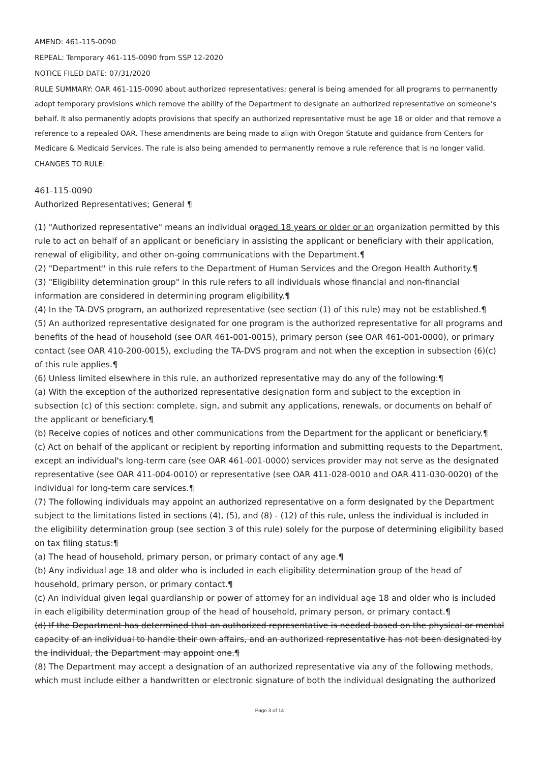AMEND: 461-115-0090
REPEAL: Temporary 461-115-0090 from SSP 12-2020
NOTICE FILED DATE: 07/31/2020
RULE SUMMARY: OAR 461-115-0090 about authorized representatives; general is being amended for all programs to permanently adopt temporary provisions which remove the ability of the Department to designate an authorized representative on someone’s behalf. It also permanently adopts provisions that specify an authorized representative must be age 18 or older and that remove a reference to a repealed OAR. These amendments are being made to align with Oregon Statute and guidance from Centers for Medicare & Medicaid Services. The rule is also being amended to permanently remove a rule reference that is no longer valid.
CHANGES TO RULE:
461-115-0090
Authorized Representatives; General ¶
(1) "Authorized representative" means an individual oraged 18 years or older or an organization permitted by this rule to act on behalf of an applicant or beneficiary in assisting the applicant or beneficiary with their application, renewal of eligibility, and other on-going communications with the Department.¶
(2) "Department" in this rule refers to the Department of Human Services and the Oregon Health Authority.¶
(3) "Eligibility determination group" in this rule refers to all individuals whose financial and non-financial information are considered in determining program eligibility.¶
(4) In the TA-DVS program, an authorized representative (see section (1) of this rule) may not be established.¶
(5) An authorized representative designated for one program is the authorized representative for all programs and benefits of the head of household (see OAR 461-001-0015), primary person (see OAR 461-001-0000), or primary contact (see OAR 410-200-0015), excluding the TA-DVS program and not when the exception in subsection (6)(c) of this rule applies.¶
(6) Unless limited elsewhere in this rule, an authorized representative may do any of the following:¶
(a) With the exception of the authorized representative designation form and subject to the exception in subsection (c) of this section: complete, sign, and submit any applications, renewals, or documents on behalf of the applicant or beneficiary.¶
(b) Receive copies of notices and other communications from the Department for the applicant or beneficiary.¶
(c) Act on behalf of the applicant or recipient by reporting information and submitting requests to the Department, except an individual's long-term care (see OAR 461-001-0000) services provider may not serve as the designated representative (see OAR 411-004-0010) or representative (see OAR 411-028-0010 and OAR 411-030-0020) of the individual for long-term care services.¶
(7) The following individuals may appoint an authorized representative on a form designated by the Department subject to the limitations listed in sections (4), (5), and (8) - (12) of this rule, unless the individual is included in the eligibility determination group (see section 3 of this rule) solely for the purpose of determining eligibility based on tax filing status:¶
(a) The head of household, primary person, or primary contact of any age.¶
(b) Any individual age 18 and older who is included in each eligibility determination group of the head of household, primary person, or primary contact.¶
(c) An individual given legal guardianship or power of attorney for an individual age 18 and older who is included in each eligibility determination group of the head of household, primary person, or primary contact.¶
(d) If the Department has determined that an authorized representative is needed based on the physical or mental capacity of an individual to handle their own affairs, and an authorized representative has not been designated by the individual, the Department may appoint one.¶
(8) The Department may accept a designation of an authorized representative via any of the following methods, which must include either a handwritten or electronic signature of both the individual designating the authorized
Page 3 of 14